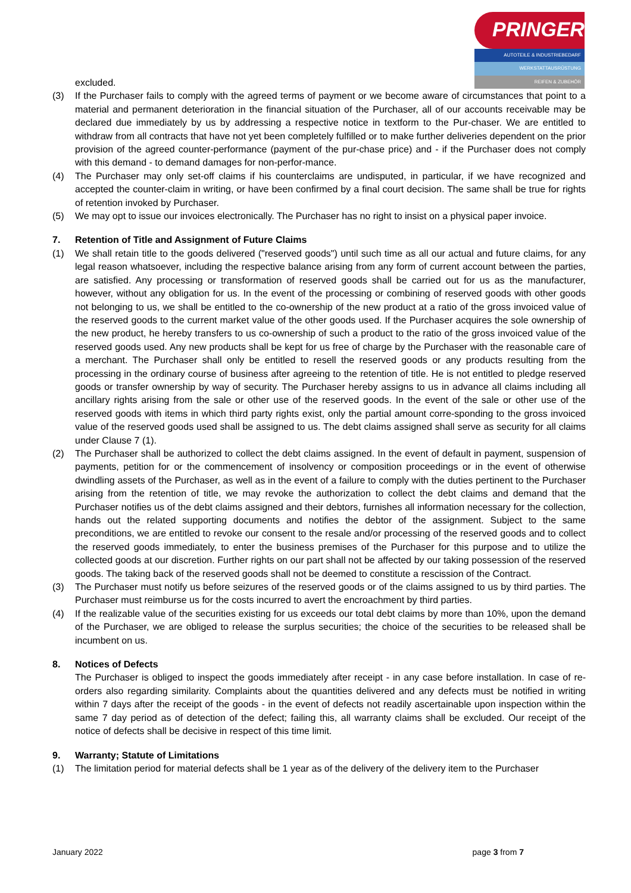PRINGER
AUTOTEILE & INDUSTRIEBEDARF
WERKSTATTAUSRÜSTUNG
REIFEN & ZUBEHÖR
excluded.
(3) If the Purchaser fails to comply with the agreed terms of payment or we become aware of circumstances that point to a material and permanent deterioration in the financial situation of the Purchaser, all of our accounts receivable may be declared due immediately by us by addressing a respective notice in textform to the Pur-chaser. We are entitled to withdraw from all contracts that have not yet been completely fulfilled or to make further deliveries dependent on the prior provision of the agreed counter-performance (payment of the pur-chase price) and - if the Purchaser does not comply with this demand - to demand damages for non-perfor-mance.
(4) The Purchaser may only set-off claims if his counterclaims are undisputed, in particular, if we have recognized and accepted the counter-claim in writing, or have been confirmed by a final court decision. The same shall be true for rights of retention invoked by Purchaser.
(5) We may opt to issue our invoices electronically. The Purchaser has no right to insist on a physical paper invoice.
7. Retention of Title and Assignment of Future Claims
(1) We shall retain title to the goods delivered ("reserved goods") until such time as all our actual and future claims, for any legal reason whatsoever, including the respective balance arising from any form of current account between the parties, are satisfied. Any processing or transformation of reserved goods shall be carried out for us as the manufacturer, however, without any obligation for us. In the event of the processing or combining of reserved goods with other goods not belonging to us, we shall be entitled to the co-ownership of the new product at a ratio of the gross invoiced value of the reserved goods to the current market value of the other goods used. If the Purchaser acquires the sole ownership of the new product, he hereby transfers to us co-ownership of such a product to the ratio of the gross invoiced value of the reserved goods used. Any new products shall be kept for us free of charge by the Purchaser with the reasonable care of a merchant. The Purchaser shall only be entitled to resell the reserved goods or any products resulting from the processing in the ordinary course of business after agreeing to the retention of title. He is not entitled to pledge reserved goods or transfer ownership by way of security. The Purchaser hereby assigns to us in advance all claims including all ancillary rights arising from the sale or other use of the reserved goods. In the event of the sale or other use of the reserved goods with items in which third party rights exist, only the partial amount corre-sponding to the gross invoiced value of the reserved goods used shall be assigned to us. The debt claims assigned shall serve as security for all claims under Clause 7 (1).
(2) The Purchaser shall be authorized to collect the debt claims assigned. In the event of default in payment, suspension of payments, petition for or the commencement of insolvency or composition proceedings or in the event of otherwise dwindling assets of the Purchaser, as well as in the event of a failure to comply with the duties pertinent to the Purchaser arising from the retention of title, we may revoke the authorization to collect the debt claims and demand that the Purchaser notifies us of the debt claims assigned and their debtors, furnishes all information necessary for the collection, hands out the related supporting documents and notifies the debtor of the assignment. Subject to the same preconditions, we are entitled to revoke our consent to the resale and/or processing of the reserved goods and to collect the reserved goods immediately, to enter the business premises of the Purchaser for this purpose and to utilize the collected goods at our discretion. Further rights on our part shall not be affected by our taking possession of the reserved goods. The taking back of the reserved goods shall not be deemed to constitute a rescission of the Contract.
(3) The Purchaser must notify us before seizures of the reserved goods or of the claims assigned to us by third parties. The Purchaser must reimburse us for the costs incurred to avert the encroachment by third parties.
(4) If the realizable value of the securities existing for us exceeds our total debt claims by more than 10%, upon the demand of the Purchaser, we are obliged to release the surplus securities; the choice of the securities to be released shall be incumbent on us.
8. Notices of Defects
The Purchaser is obliged to inspect the goods immediately after receipt - in any case before installation. In case of re-orders also regarding similarity. Complaints about the quantities delivered and any defects must be notified in writing within 7 days after the receipt of the goods - in the event of defects not readily ascertainable upon inspection within the same 7 day period as of detection of the defect; failing this, all warranty claims shall be excluded. Our receipt of the notice of defects shall be decisive in respect of this time limit.
9. Warranty; Statute of Limitations
(1) The limitation period for material defects shall be 1 year as of the delivery of the delivery item to the Purchaser
January 2022 page 3 from 7